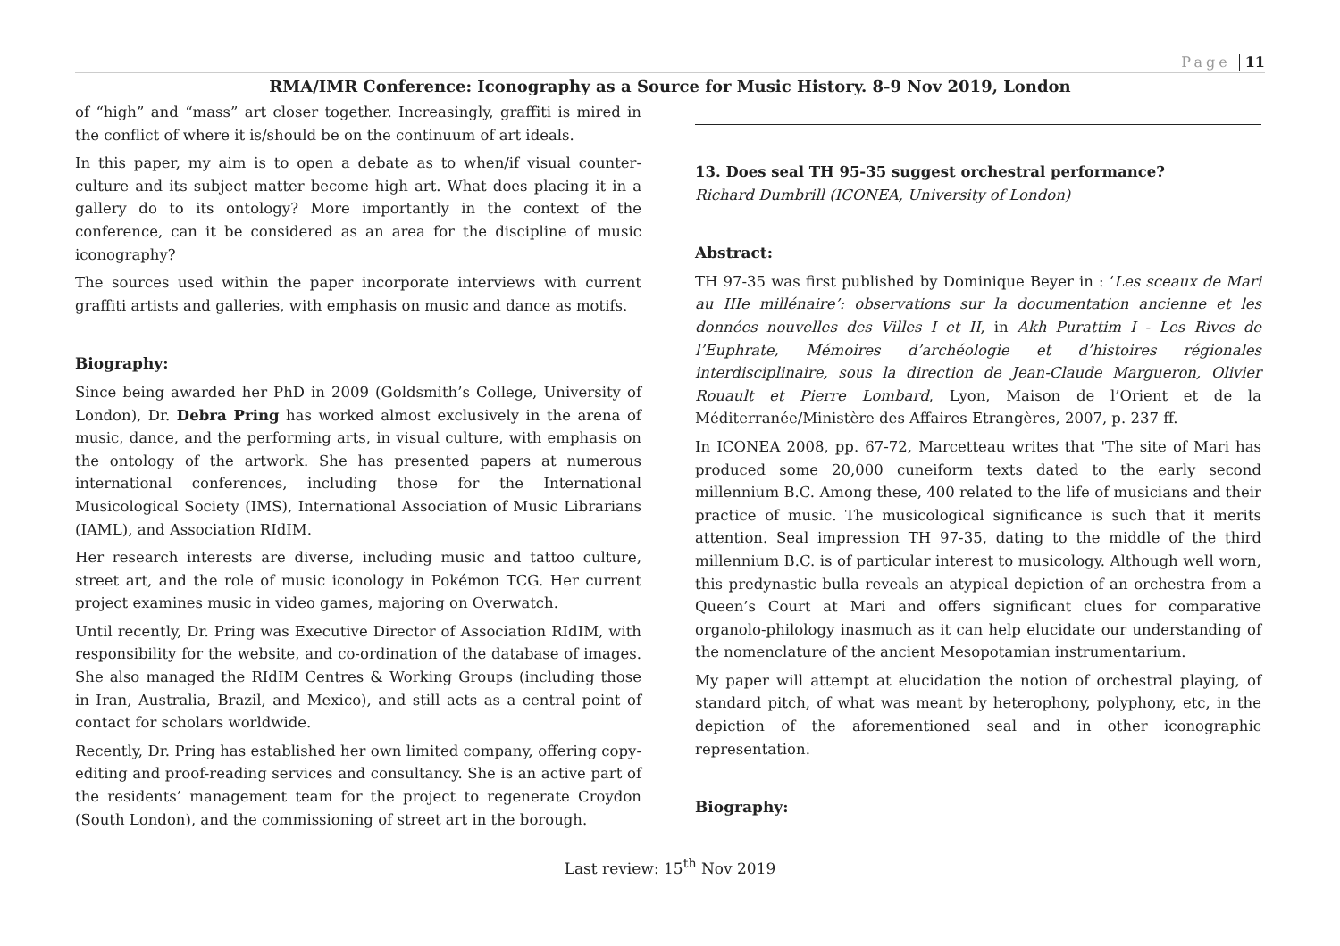Page 11
RMA/IMR Conference: Iconography as a Source for Music History. 8-9 Nov 2019, London
of “high” and “mass” art closer together. Increasingly, graffiti is mired in the conflict of where it is/should be on the continuum of art ideals.
In this paper, my aim is to open a debate as to when/if visual counter-culture and its subject matter become high art. What does placing it in a gallery do to its ontology? More importantly in the context of the conference, can it be considered as an area for the discipline of music iconography?
The sources used within the paper incorporate interviews with current graffiti artists and galleries, with emphasis on music and dance as motifs.
Biography:
Since being awarded her PhD in 2009 (Goldsmith’s College, University of London), Dr. Debra Pring has worked almost exclusively in the arena of music, dance, and the performing arts, in visual culture, with emphasis on the ontology of the artwork. She has presented papers at numerous international conferences, including those for the International Musicological Society (IMS), International Association of Music Librarians (IAML), and Association RIdIM.
Her research interests are diverse, including music and tattoo culture, street art, and the role of music iconology in Pokémon TCG. Her current project examines music in video games, majoring on Overwatch.
Until recently, Dr. Pring was Executive Director of Association RIdIM, with responsibility for the website, and co-ordination of the database of images. She also managed the RIdIM Centres & Working Groups (including those in Iran, Australia, Brazil, and Mexico), and still acts as a central point of contact for scholars worldwide.
Recently, Dr. Pring has established her own limited company, offering copy-editing and proof-reading services and consultancy. She is an active part of the residents’ management team for the project to regenerate Croydon (South London), and the commissioning of street art in the borough.
13. Does seal TH 95-35 suggest orchestral performance?
Richard Dumbrill (ICONEA, University of London)
Abstract:
TH 97-35 was first published by Dominique Beyer in : ‘Les sceaux de Mari au IIIe millénaire’: observations sur la documentation ancienne et les données nouvelles des Villes I et II, in Akh Purattim I - Les Rives de l’Euphrate, Mémoires d’archéologie et d’histoires régionales interdisciplinaire, sous la direction de Jean-Claude Margueron, Olivier Rouault et Pierre Lombard, Lyon, Maison de l’Orient et de la Méditerranée/Ministère des Affaires Etrangères, 2007, p. 237 ff.
In ICONEA 2008, pp. 67-72, Marcetteau writes that 'The site of Mari has produced some 20,000 cuneiform texts dated to the early second millennium B.C. Among these, 400 related to the life of musicians and their practice of music. The musicological significance is such that it merits attention. Seal impression TH 97-35, dating to the middle of the third millennium B.C. is of particular interest to musicology. Although well worn, this predynastic bulla reveals an atypical depiction of an orchestra from a Queen’s Court at Mari and offers significant clues for comparative organolo-philology inasmuch as it can help elucidate our understanding of the nomenclature of the ancient Mesopotamian instrumentarium.
My paper will attempt at elucidation the notion of orchestral playing, of standard pitch, of what was meant by heterophony, polyphony, etc, in the depiction of the aforementioned seal and in other iconographic representation.
Biography:
Last review: 15<sup>th</sup> Nov 2019